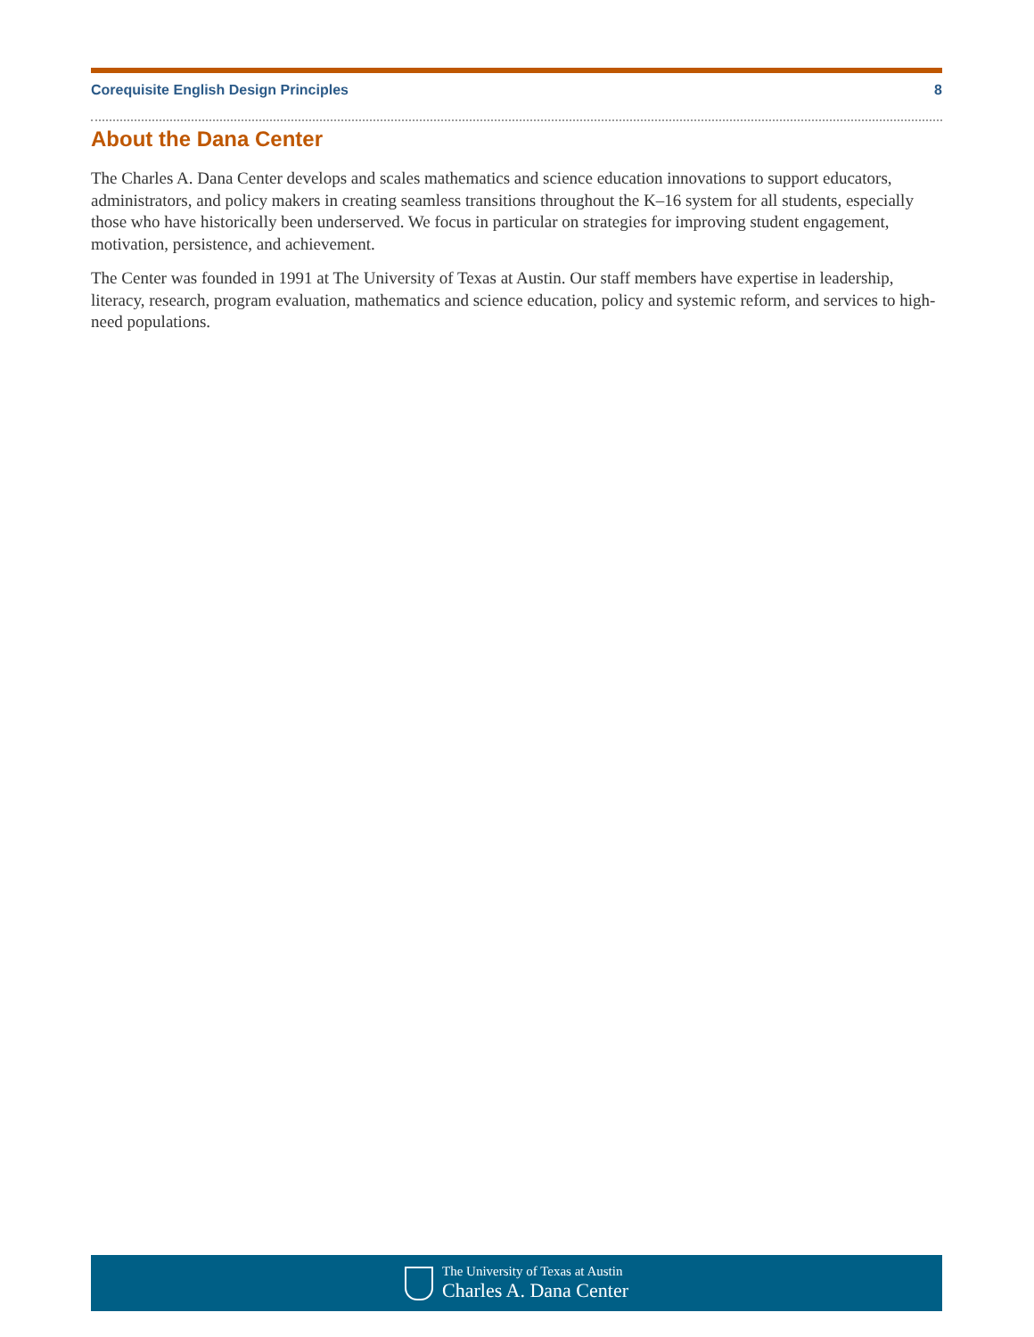Corequisite English Design Principles 8
About the Dana Center
The Charles A. Dana Center develops and scales mathematics and science education innovations to support educators, administrators, and policy makers in creating seamless transitions throughout the K–16 system for all students, especially those who have historically been underserved. We focus in particular on strategies for improving student engagement, motivation, persistence, and achievement.
The Center was founded in 1991 at The University of Texas at Austin. Our staff members have expertise in leadership, literacy, research, program evaluation, mathematics and science education, policy and systemic reform, and services to high-need populations.
The University of Texas at Austin
Charles A. Dana Center